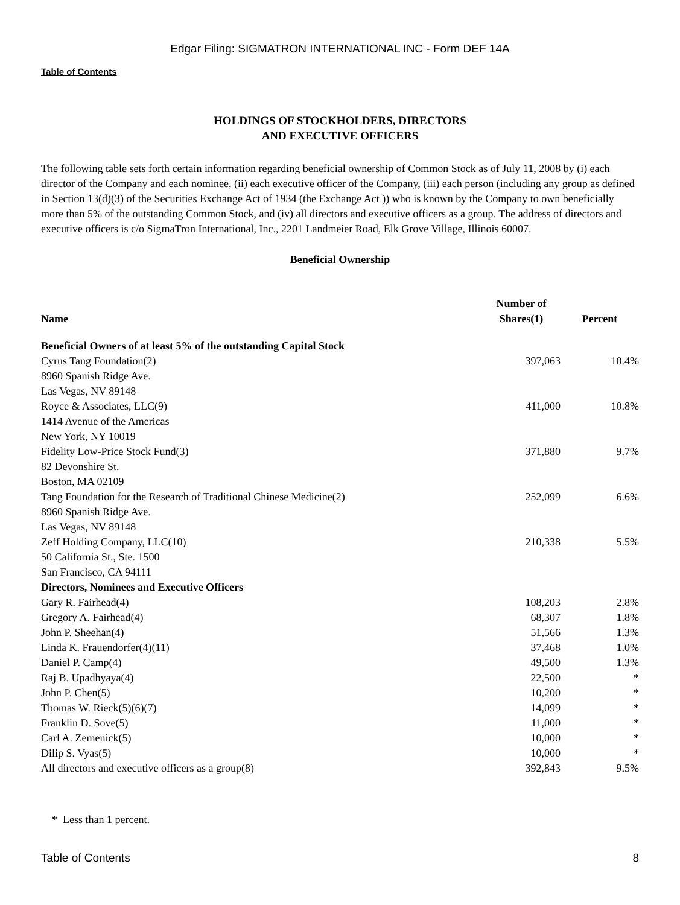Edgar Filing: SIGMATRON INTERNATIONAL INC - Form DEF 14A
Table of Contents
HOLDINGS OF STOCKHOLDERS, DIRECTORS
AND EXECUTIVE OFFICERS
The following table sets forth certain information regarding beneficial ownership of Common Stock as of July 11, 2008 by (i) each director of the Company and each nominee, (ii) each executive officer of the Company, (iii) each person (including any group as defined in Section 13(d)(3) of the Securities Exchange Act of 1934 (the Exchange Act )) who is known by the Company to own beneficially more than 5% of the outstanding Common Stock, and (iv) all directors and executive officers as a group. The address of directors and executive officers is c/o SigmaTron International, Inc., 2201 Landmeier Road, Elk Grove Village, Illinois 60007.
Beneficial Ownership
| Name | Number of Shares(1) | Percent |
| --- | --- | --- |
| Beneficial Owners of at least 5% of the outstanding Capital Stock | | |
| Cyrus Tang Foundation(2) | 397,063 | 10.4% |
| 8960 Spanish Ridge Ave. | | |
| Las Vegas, NV 89148 | | |
| Royce & Associates, LLC(9) | 411,000 | 10.8% |
| 1414 Avenue of the Americas | | |
| New York, NY 10019 | | |
| Fidelity Low-Price Stock Fund(3) | 371,880 | 9.7% |
| 82 Devonshire St. | | |
| Boston, MA 02109 | | |
| Tang Foundation for the Research of Traditional Chinese Medicine(2) | 252,099 | 6.6% |
| 8960 Spanish Ridge Ave. | | |
| Las Vegas, NV 89148 | | |
| Zeff Holding Company, LLC(10) | 210,338 | 5.5% |
| 50 California St., Ste. 1500 | | |
| San Francisco, CA 94111 | | |
| Directors, Nominees and Executive Officers | | |
| Gary R. Fairhead(4) | 108,203 | 2.8% |
| Gregory A. Fairhead(4) | 68,307 | 1.8% |
| John P. Sheehan(4) | 51,566 | 1.3% |
| Linda K. Frauendorfer(4)(11) | 37,468 | 1.0% |
| Daniel P. Camp(4) | 49,500 | 1.3% |
| Raj B. Upadhyaya(4) | 22,500 | * |
| John P. Chen(5) | 10,200 | * |
| Thomas W. Rieck(5)(6)(7) | 14,099 | * |
| Franklin D. Sove(5) | 11,000 | * |
| Carl A. Zemenick(5) | 10,000 | * |
| Dilip S. Vyas(5) | 10,000 | * |
| All directors and executive officers as a group(8) | 392,843 | 9.5% |
* Less than 1 percent.
Table of Contents 8